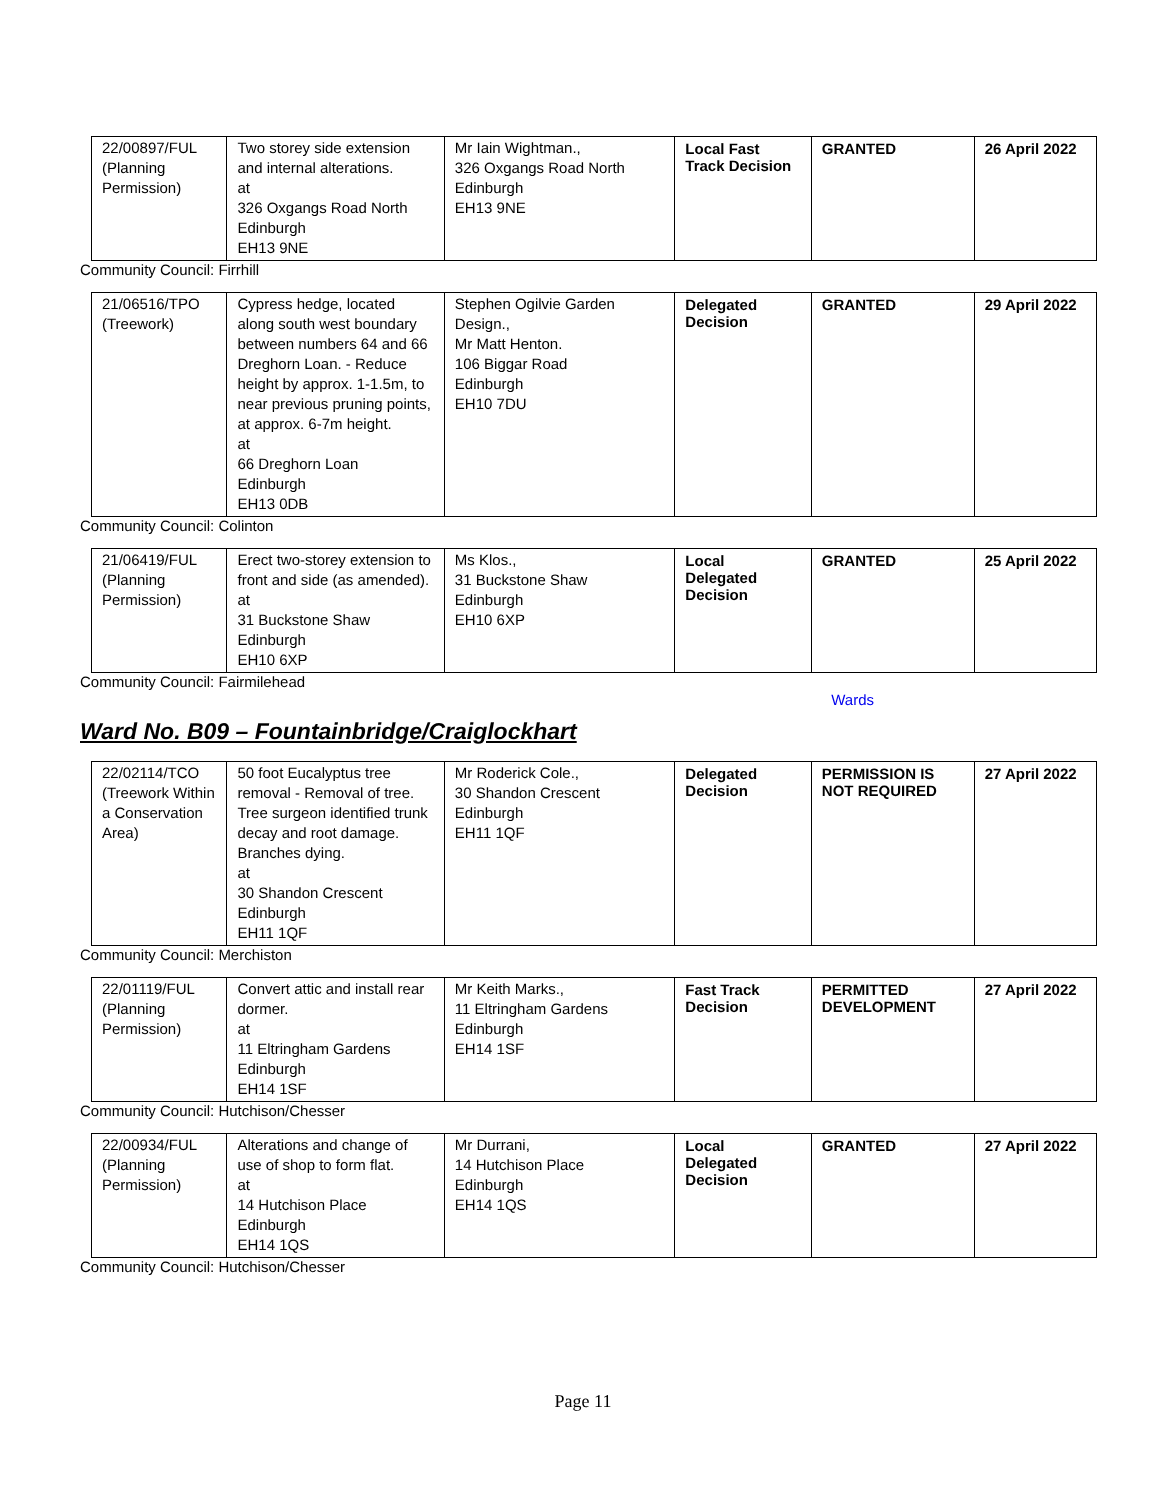| 22/00897/FUL (Planning Permission) | Two storey side extension and internal alterations. at 326 Oxgangs Road North Edinburgh EH13 9NE | Mr Iain Wightman., 326 Oxgangs Road North Edinburgh EH13 9NE | Local Fast Track Decision | GRANTED | 26 April 2022 |
Community Council: Firrhill
| 21/06516/TPO (Treework) | Cypress hedge, located along south west boundary between numbers 64 and 66 Dreghorn Loan. - Reduce height by approx. 1-1.5m, to near previous pruning points, at approx. 6-7m height. at 66 Dreghorn Loan Edinburgh EH13 0DB | Stephen Ogilvie Garden Design., Mr Matt Henton. 106 Biggar Road Edinburgh EH10 7DU | Delegated Decision | GRANTED | 29 April 2022 |
Community Council: Colinton
| 21/06419/FUL (Planning Permission) | Erect two-storey extension to front and side (as amended). at 31 Buckstone Shaw Edinburgh EH10 6XP | Ms Klos., 31 Buckstone Shaw Edinburgh EH10 6XP | Local Delegated Decision | GRANTED | 25 April 2022 |
Community Council: Fairmilehead
Wards
Ward No. B09 – Fountainbridge/Craiglockhart
| 22/02114/TCO (Treework Within a Conservation Area) | 50 foot Eucalyptus tree removal - Removal of tree. Tree surgeon identified trunk decay and root damage. Branches dying. at 30 Shandon Crescent Edinburgh EH11 1QF | Mr Roderick Cole., 30 Shandon Crescent Edinburgh EH11 1QF | Delegated Decision | PERMISSION IS NOT REQUIRED | 27 April 2022 |
Community Council: Merchiston
| 22/01119/FUL (Planning Permission) | Convert attic and install rear dormer. at 11 Eltringham Gardens Edinburgh EH14 1SF | Mr Keith Marks., 11 Eltringham Gardens Edinburgh EH14 1SF | Fast Track Decision | PERMITTED DEVELOPMENT | 27 April 2022 |
Community Council: Hutchison/Chesser
| 22/00934/FUL (Planning Permission) | Alterations and change of use of shop to form flat. at 14 Hutchison Place Edinburgh EH14 1QS | Mr Durrani, 14 Hutchison Place Edinburgh EH14 1QS | Local Delegated Decision | GRANTED | 27 April 2022 |
Community Council: Hutchison/Chesser
Page 11